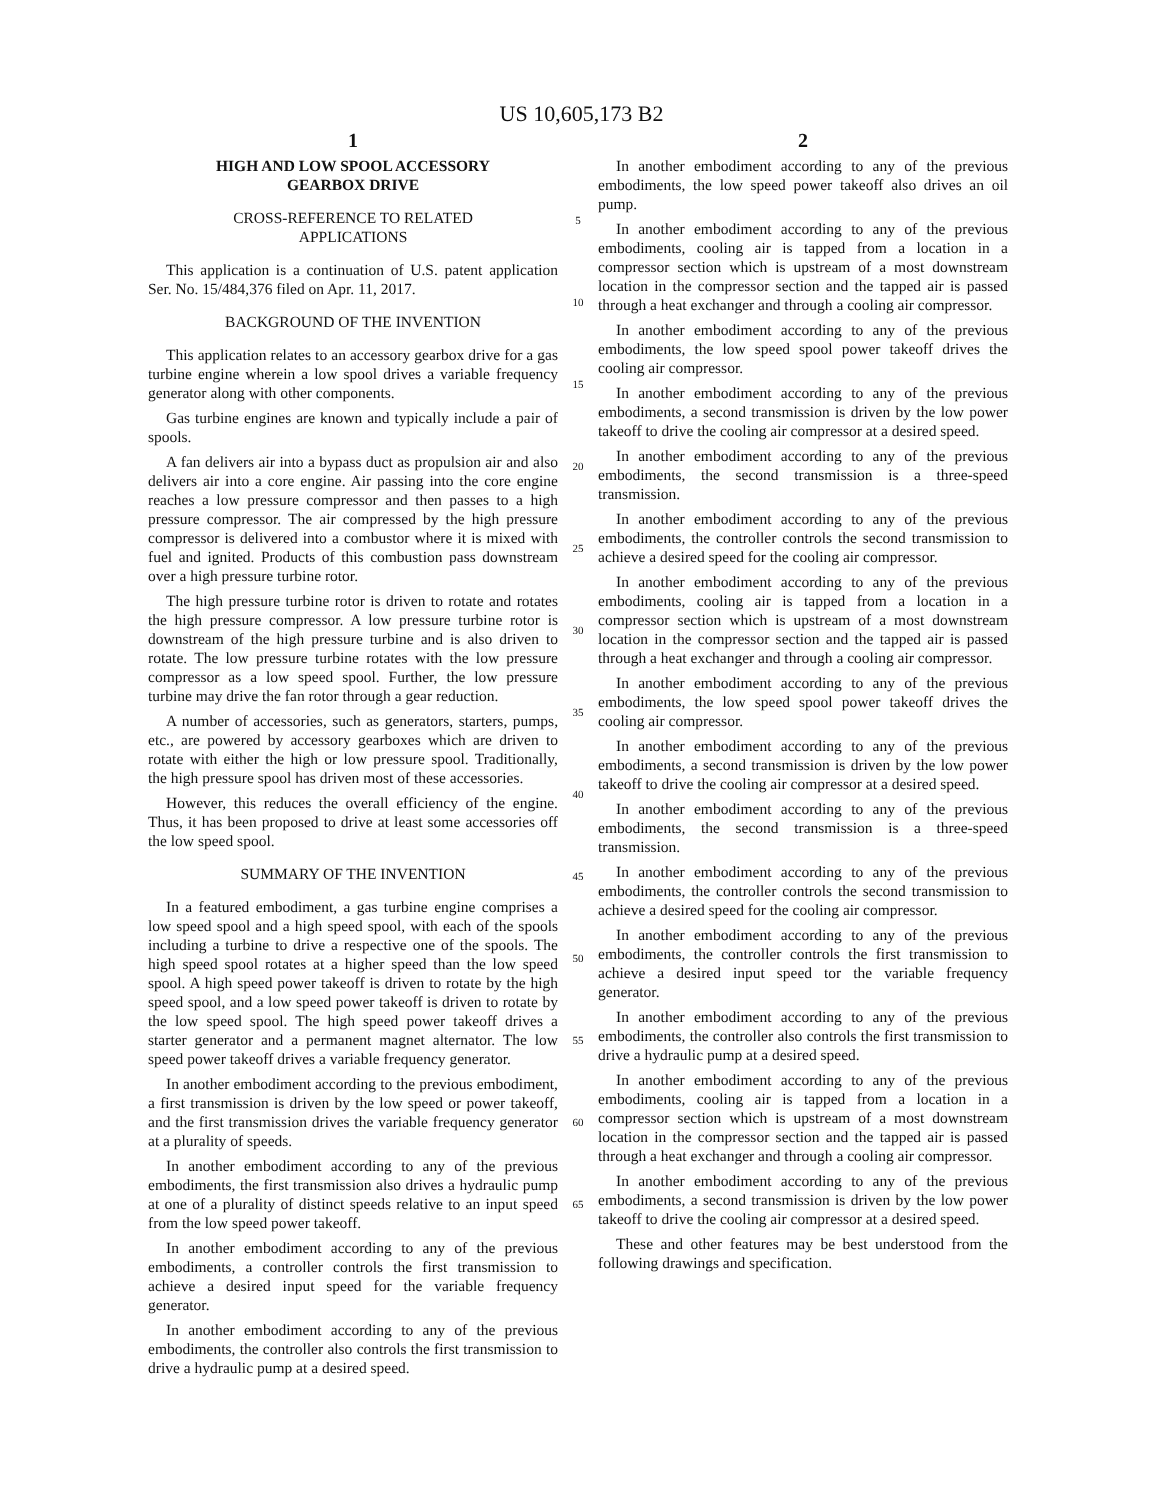US 10,605,173 B2
1
HIGH AND LOW SPOOL ACCESSORY
GEARBOX DRIVE
CROSS-REFERENCE TO RELATED
APPLICATIONS
This application is a continuation of U.S. patent application Ser. No. 15/484,376 filed on Apr. 11, 2017.
BACKGROUND OF THE INVENTION
This application relates to an accessory gearbox drive for a gas turbine engine wherein a low spool drives a variable frequency generator along with other components.
Gas turbine engines are known and typically include a pair of spools.
A fan delivers air into a bypass duct as propulsion air and also delivers air into a core engine. Air passing into the core engine reaches a low pressure compressor and then passes to a high pressure compressor. The air compressed by the high pressure compressor is delivered into a combustor where it is mixed with fuel and ignited. Products of this combustion pass downstream over a high pressure turbine rotor.
The high pressure turbine rotor is driven to rotate and rotates the high pressure compressor. A low pressure turbine rotor is downstream of the high pressure turbine and is also driven to rotate. The low pressure turbine rotates with the low pressure compressor as a low speed spool. Further, the low pressure turbine may drive the fan rotor through a gear reduction.
A number of accessories, such as generators, starters, pumps, etc., are powered by accessory gearboxes which are driven to rotate with either the high or low pressure spool. Traditionally, the high pressure spool has driven most of these accessories.
However, this reduces the overall efficiency of the engine. Thus, it has been proposed to drive at least some accessories off the low speed spool.
SUMMARY OF THE INVENTION
In a featured embodiment, a gas turbine engine comprises a low speed spool and a high speed spool, with each of the spools including a turbine to drive a respective one of the spools. The high speed spool rotates at a higher speed than the low speed spool. A high speed power takeoff is driven to rotate by the high speed spool, and a low speed power takeoff is driven to rotate by the low speed spool. The high speed power takeoff drives a starter generator and a permanent magnet alternator. The low speed power takeoff drives a variable frequency generator.
In another embodiment according to the previous embodiment, a first transmission is driven by the low speed or power takeoff, and the first transmission drives the variable frequency generator at a plurality of speeds.
In another embodiment according to any of the previous embodiments, the first transmission also drives a hydraulic pump at one of a plurality of distinct speeds relative to an input speed from the low speed power takeoff.
In another embodiment according to any of the previous embodiments, a controller controls the first transmission to achieve a desired input speed for the variable frequency generator.
In another embodiment according to any of the previous embodiments, the controller also controls the first transmission to drive a hydraulic pump at a desired speed.
5
10
15
20
25
30
35
40
45
50
55
60
65
2
In another embodiment according to any of the previous embodiments, the low speed power takeoff also drives an oil pump.
In another embodiment according to any of the previous embodiments, cooling air is tapped from a location in a compressor section which is upstream of a most downstream location in the compressor section and the tapped air is passed through a heat exchanger and through a cooling air compressor.
In another embodiment according to any of the previous embodiments, the low speed spool power takeoff drives the cooling air compressor.
In another embodiment according to any of the previous embodiments, a second transmission is driven by the low power takeoff to drive the cooling air compressor at a desired speed.
In another embodiment according to any of the previous embodiments, the second transmission is a three-speed transmission.
In another embodiment according to any of the previous embodiments, the controller controls the second transmission to achieve a desired speed for the cooling air compressor.
In another embodiment according to any of the previous embodiments, cooling air is tapped from a location in a compressor section which is upstream of a most downstream location in the compressor section and the tapped air is passed through a heat exchanger and through a cooling air compressor.
In another embodiment according to any of the previous embodiments, the low speed spool power takeoff drives the cooling air compressor.
In another embodiment according to any of the previous embodiments, a second transmission is driven by the low power takeoff to drive the cooling air compressor at a desired speed.
In another embodiment according to any of the previous embodiments, the second transmission is a three-speed transmission.
In another embodiment according to any of the previous embodiments, the controller controls the second transmission to achieve a desired speed for the cooling air compressor.
In another embodiment according to any of the previous embodiments, the controller controls the first transmission to achieve a desired input speed tor the variable frequency generator.
In another embodiment according to any of the previous embodiments, the controller also controls the first transmission to drive a hydraulic pump at a desired speed.
In another embodiment according to any of the previous embodiments, cooling air is tapped from a location in a compressor section which is upstream of a most downstream location in the compressor section and the tapped air is passed through a heat exchanger and through a cooling air compressor.
In another embodiment according to any of the previous embodiments, a second transmission is driven by the low power takeoff to drive the cooling air compressor at a desired speed.
These and other features may be best understood from the following drawings and specification.